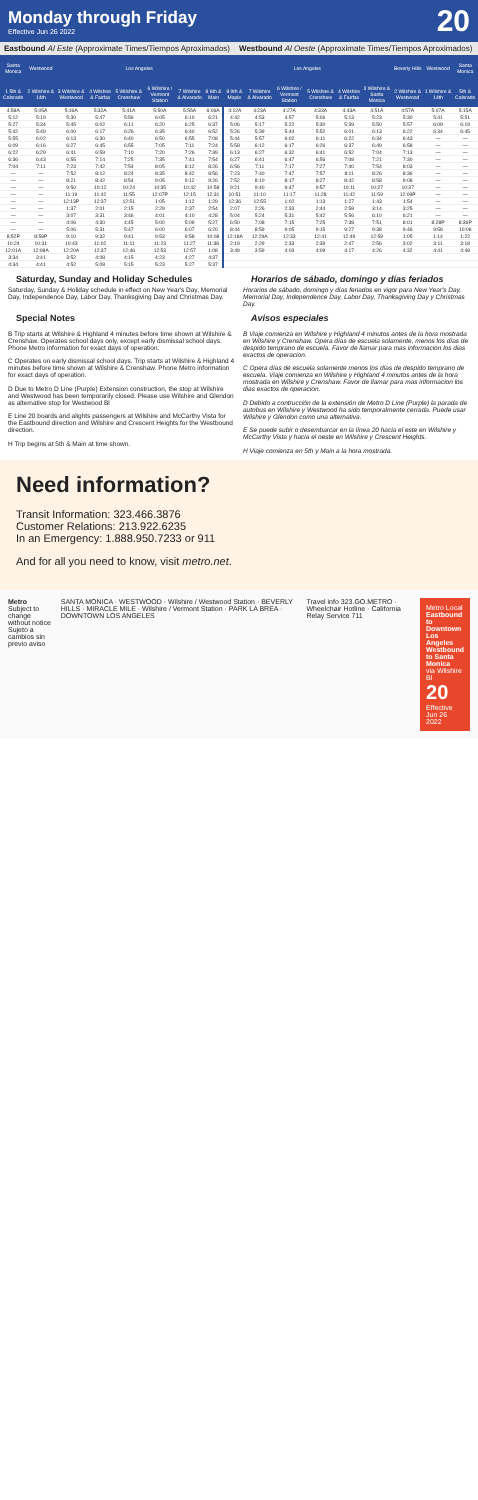Monday through Friday
Effective Jun 26 2022
20
Eastbound Al Este (Approximate Times/Tiempos Aproximados)
Westbound Al Oeste (Approximate Times/Tiempos Aproximados)
| Santa Monica | Westwood | Los Angeles | | | | | | Los Angeles | | | | | | Beverly Hills | Westwood | Santa Monica |
| --- | --- | --- | --- | --- | --- | --- | --- | --- | --- | --- | --- | --- | --- | --- | --- | --- |
| 1 5th & Colorado | 2 Wilshire & 14th | 3 Wilshire & Westwood | 4 Wilshire & Fairfax | 5 Wilshire & Crenshaw | 6 Wilshire / Vermont Station | 7 Wilshire & Alvarado | 8 6th & Main | 8 9th & Maple | 7 Wilshire & Alvarado | 6 Wilshire / Vermont Station | 5 Wilshire & Crenshaw | 4 Wilshire & Fairfax | 3 Wilshire & Santa Monica | 2 Wilshire & Westwood | 1 Wilshire & 14th | 5th & Colorado |
| 4:58A | 5:05A | 5:16A | 5:32A | 5:41A | 5:50A | 5:55A | 6:06A | 4:12A | 4:23A | 4:27A | 4:33A | 4:43A | 4:51A | 4:57A | 5:07A | 5:15A |
| 5:12 | 5:19 | 5:30 | 5:47 | 5:56 | 6:05 | 6:10 | 6:21 | 4:42 | 4:53 | 4:57 | 5:06 | 5:13 | 5:23 | 5:30 | 5:41 | 5:51 |
| 5:27 | 5:34 | 5:45 | 6:02 | 6:11 | 6:20 | 6:25 | 6:37 | 5:06 | 5:17 | 5:22 | 5:30 | 5:39 | 5:50 | 5:57 | 6:09 | 6:19 |
| 5:42 | 5:49 | 6:00 | 6:17 | 6:26 | 6:35 | 6:40 | 6:52 | 5:26 | 5:39 | 5:44 | 5:52 | 6:01 | 6:13 | 6:22 | 6:34 | 6:45 |
| 5:55 | 6:02 | 6:13 | 6:30 | 6:40 | 6:50 | 6:55 | 7:08 | 5:44 | 5:57 | 6:02 | 6:11 | 6:22 | 6:34 | 6:43 | — | — |
| 6:09 | 6:16 | 6:27 | 6:45 | 6:55 | 7:05 | 7:11 | 7:24 | 5:58 | 6:12 | 6:17 | 6:26 | 6:37 | 6:49 | 6:58 | — | — |
| 6:22 | 6:29 | 6:41 | 6:59 | 7:10 | 7:20 | 7:26 | 7:39 | 6:13 | 6:27 | 6:32 | 6:41 | 6:52 | 7:04 | 7:13 | — | — |
| 6:36 | 6:43 | 6:55 | 7:14 | 7:25 | 7:35 | 7:41 | 7:54 | 6:27 | 6:41 | 6:47 | 6:56 | 7:08 | 7:21 | 7:30 | — | — |
| 7:04 | 7:11 | 7:23 | 7:42 | 7:54 | 8:05 | 8:12 | 8:26 | 6:56 | 7:11 | 7:17 | 7:27 | 7:40 | 7:54 | 8:03 | — | — |
| — | — | 7:52 | 8:12 | 8:24 | 8:35 | 8:42 | 8:56 | 7:23 | 7:40 | 7:47 | 7:57 | 8:11 | 8:26 | 8:36 | — | — |
| — | — | 8:21 | 8:42 | 8:54 | 9:05 | 9:12 | 9:26 | 7:52 | 8:10 | 8:17 | 8:27 | 8:42 | 8:58 | 9:08 | — | — |
| — | — | 9:50 | 10:12 | 10:24 | 10:35 | 10:42 | 10:58 | 9:21 | 9:40 | 9:47 | 9:57 | 10:11 | 10:27 | 10:37 | — | — |
| — | — | 11:19 | 11:42 | 11:55 | 12:07P | 12:15 | 12:31 | 10:51 | 11:10 | 11:17 | 11:28 | 11:42 | 11:59 | 12:09P | — | — |
| — | — | 12:13P | 12:37 | 12:51 | 1:05 | 1:12 | 1:29 | 12:36 | 12:55 | 1:02 | 1:13 | 1:27 | 1:43 | 1:54 | — | — |
| — | — | 1:37 | 2:01 | 2:15 | 2:29 | 2:37 | 2:54 | 2:07 | 2:26 | 2:33 | 2:44 | 2:58 | 3:14 | 3:25 | — | — |
| — | — | 3:07 | 3:31 | 3:46 | 4:01 | 4:10 | 4:28 | 5:04 | 5:24 | 5:31 | 5:42 | 5:56 | 6:10 | 6:21 | — | — |
| — | — | 4:06 | 4:30 | 4:45 | 5:00 | 5:09 | 5:27 | 6:50 | 7:08 | 7:15 | 7:25 | 7:38 | 7:51 | 8:01 | 8:28P | 8:36P |
| — | — | 5:06 | 5:31 | 5:47 | 6:00 | 6:07 | 6:20 | 8:44 | 8:59 | 9:05 | 9:15 | 9:27 | 9:38 | 9:46 | 9:58 | 10:06 |
| 8:52P | 8:59P | 9:10 | 9:32 | 9:41 | 9:53 | 9:58 | 10:08 | 12:18A | 12:29A | 12:33 | 12:41 | 12:49 | 12:59 | 1:05 | 1:14 | 1:22 |
| 10:24 | 10:31 | 10:43 | 11:02 | 11:11 | 11:23 | 11:27 | 11:38 | 2:19 | 2:29 | 2:33 | 2:39 | 2:47 | 2:56 | 3:02 | 3:11 | 3:18 |
| 12:01A | 12:08A | 12:20A | 12:37 | 12:46 | 12:53 | 12:57 | 1:08 | 3:49 | 3:59 | 4:03 | 4:09 | 4:17 | 4:26 | 4:32 | 4:41 | 4:48 |
| 3:34 | 3:41 | 3:52 | 4:08 | 4:15 | 4:23 | 4:27 | 4:37 | | | | | | | | | |
| 4:34 | 4:41 | 4:52 | 5:08 | 5:15 | 5:23 | 5:27 | 5:37 | | | | | | | | | |
Saturday, Sunday and Holiday Schedules
Saturday, Sunday & Holiday schedule in effect on New Year's Day, Memorial Day, Independence Day, Labor Day, Thanksgiving Day and Christmas Day.
Horarios de sábado, domingo y días feriados
Horarios de sábado, domingo y días feriados en vigor para New Year's Day, Memorial Day, Independence Day, Labor Day, Thanksgiving Day y Christmas Day.
Special Notes
B Trip starts at Wilshire & Highland 4 minutes before time shown at Wilshire & Crenshaw. Operates school days only, except early dismissal school days. Phone Metro information for exact days of operation.
C Operates on early dismissal school days. Trip starts at Wilshire & Highland 4 minutes before time shown at Wilshire & Crenshaw. Phone Metro information for exact days of operation.
D Due to Metro D Line (Purple) Extension construction, the stop at Wilshire and Westwood has been temporarily closed. Please use Wilshire and Glendon as alternative stop for Westwood Bl
E Line 20 boards and alights passengers at Wilshire and McCarthy Vista for the Eastbound direction and Wilshire and Crescent Heights for the Westbound direction.
H Trip begins at 5th & Main at time shown.
Avisos especiales
B Viaje comienza en Wilshire y Highland 4 minutos antes de la hora mostrada en Wilshire y Crenshaw. Opera días de escuela solamente, menos los días de despido temprano de escuela. Favor de llamar para mas informacion los dias exactos de operacion.
C Opera días de escuela solamente menos los días de despido temprano de escuela. Viaje comienza en Wilshire y Highland 4 minutos antes de la hora mostrada en Wilshire y Crenshaw. Favor de llamar para mas informacion los dias exactos de operacion.
D Debido a contrucción de la extensión de Metro D Line (Purple) la parada de autobus en Wilshire y Westwood ha sido temporalmente cerrada. Puede usar Wilshire y Glendon como una alternativa.
E Se puede subir o desembarcar en la línea 20 hacia el este en Wilshire y McCarthy Vista y hacia el oeste en Wilshire y Crescent Heights.
H Viaje comienza en 5th y Main a la hora mostrada.
Need information?
Transit Information: 323.466.3876
Customer Relations: 213.922.6235
In an Emergency: 1.888.950.7233 or 911
And for all you need to know, visit metro.net.
Metro
Subject to change without notice
Sujeto a cambios sin previo aviso
SANTA MONICA · WESTWOOD · Wilshire / Westwood Station · BEVERLY HILLS · MIRACLE MILE · Wilshire / Vermont Station · PARK LA BREA · DOWNTOWN LOS ANGELES
Travel info 323.GO.METRO · Wheelchair Hotline · California Relay Service 711
Metro Local
Eastbound to Downtown Los Angeles
Westbound to Santa Monica
via Wilshire Bl
20
Effective Jun 26 2022